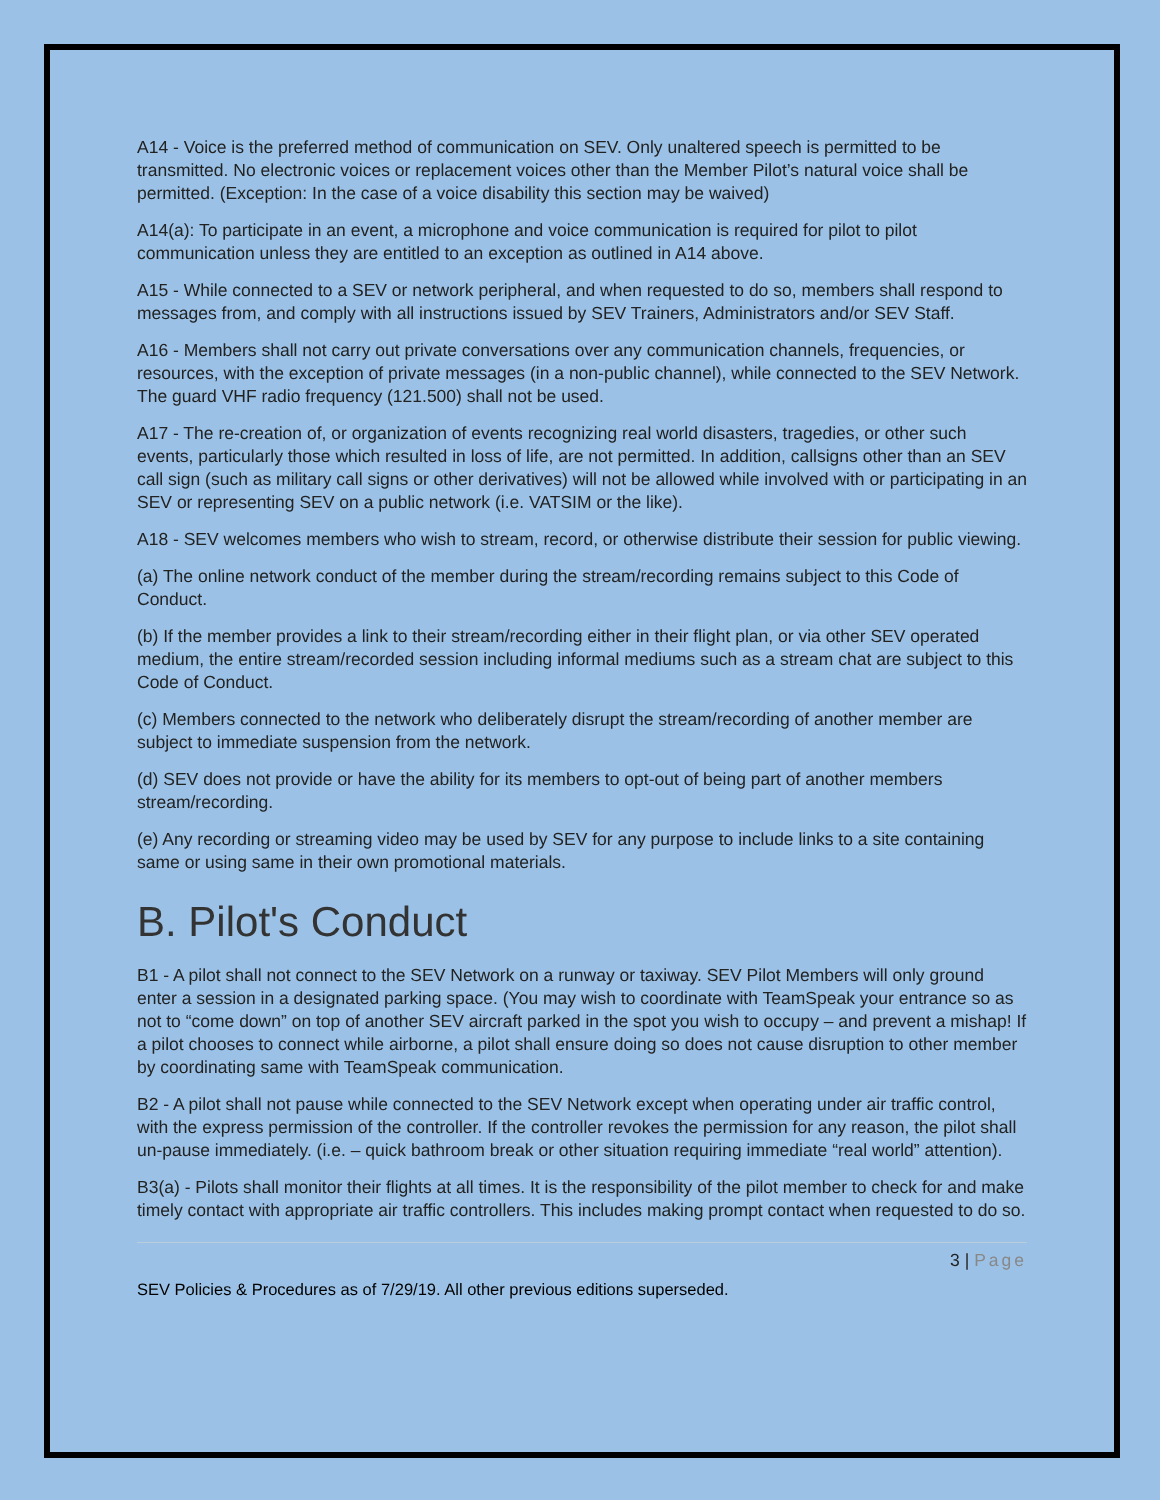A14 - Voice is the preferred method of communication on SEV. Only unaltered speech is permitted to be transmitted. No electronic voices or replacement voices other than the Member Pilot’s natural voice shall be permitted. (Exception: In the case of a voice disability this section may be waived)
A14(a): To participate in an event, a microphone and voice communication is required for pilot to pilot communication unless they are entitled to an exception as outlined in A14 above.
A15 - While connected to a SEV or network peripheral, and when requested to do so, members shall respond to messages from, and comply with all instructions issued by SEV Trainers, Administrators and/or SEV Staff.
A16 - Members shall not carry out private conversations over any communication channels, frequencies, or resources, with the exception of private messages (in a non-public channel), while connected to the SEV Network. The guard VHF radio frequency (121.500) shall not be used.
A17 - The re-creation of, or organization of events recognizing real world disasters, tragedies, or other such events, particularly those which resulted in loss of life, are not permitted. In addition, callsigns other than an SEV call sign (such as military call signs or other derivatives) will not be allowed while involved with or participating in an SEV or representing SEV on a public network (i.e. VATSIM or the like).
A18 - SEV welcomes members who wish to stream, record, or otherwise distribute their session for public viewing.
(a) The online network conduct of the member during the stream/recording remains subject to this Code of Conduct.
(b) If the member provides a link to their stream/recording either in their flight plan, or via other SEV operated medium, the entire stream/recorded session including informal mediums such as a stream chat are subject to this Code of Conduct.
(c) Members connected to the network who deliberately disrupt the stream/recording of another member are subject to immediate suspension from the network.
(d) SEV does not provide or have the ability for its members to opt-out of being part of another members stream/recording.
(e) Any recording or streaming video may be used by SEV for any purpose to include links to a site containing same or using same in their own promotional materials.
B. Pilot's Conduct
B1 - A pilot shall not connect to the SEV Network on a runway or taxiway. SEV Pilot Members will only ground enter a session in a designated parking space. (You may wish to coordinate with TeamSpeak your entrance so as not to “come down” on top of another SEV aircraft parked in the spot you wish to occupy – and prevent a mishap! If a pilot chooses to connect while airborne, a pilot shall ensure doing so does not cause disruption to other member by coordinating same with TeamSpeak communication.
B2 - A pilot shall not pause while connected to the SEV Network except when operating under air traffic control, with the express permission of the controller. If the controller revokes the permission for any reason, the pilot shall un-pause immediately. (i.e. – quick bathroom break or other situation requiring immediate “real world” attention).
B3(a) - Pilots shall monitor their flights at all times. It is the responsibility of the pilot member to check for and make timely contact with appropriate air traffic controllers. This includes making prompt contact when requested to do so.
3 | Page
SEV Policies & Procedures as of 7/29/19. All other previous editions superseded.